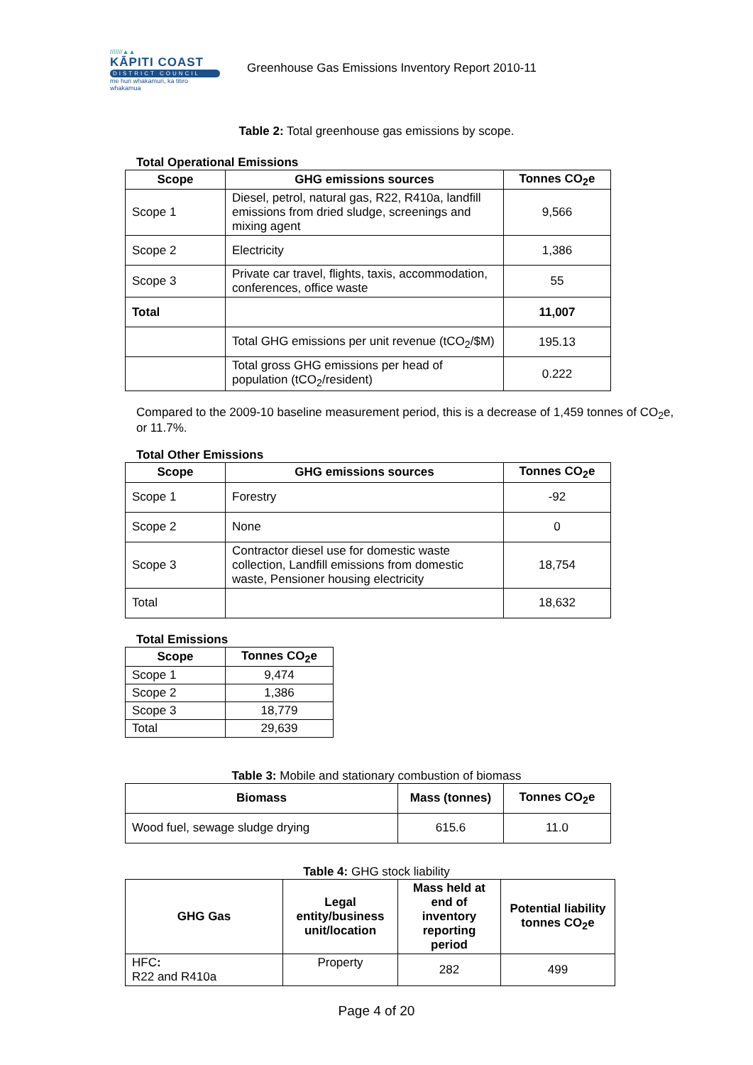///////▲▲
KĀPITI COAST
DISTRICT COUNCIL
me huri whakamuri, ka titiro whakamua
Greenhouse Gas Emissions Inventory Report 2010-11
Table 2: Total greenhouse gas emissions by scope.
Total Operational Emissions
| Scope | GHG emissions sources | Tonnes CO<sub>2</sub>e |
| --- | --- | --- |
| Scope 1 | Diesel, petrol, natural gas, R22, R410a, landfill emissions from dried sludge, screenings and mixing agent | 9,566 |
| Scope 2 | Electricity | 1,386 |
| Scope 3 | Private car travel, flights, taxis, accommodation, conferences, office waste | 55 |
| Total | | 11,007 |
| | Total GHG emissions per unit revenue (tCO<sub>2</sub>/$M) | 195.13 |
| | Total gross GHG emissions per head of population (tCO<sub>2</sub>/resident) | 0.222 |
Compared to the 2009-10 baseline measurement period, this is a decrease of 1,459 tonnes of CO<sub>2</sub>e, or 11.7%.
Total Other Emissions
| Scope | GHG emissions sources | Tonnes CO<sub>2</sub>e |
| --- | --- | --- |
| Scope 1 | Forestry | -92 |
| Scope 2 | None | 0 |
| Scope 3 | Contractor diesel use for domestic waste collection, Landfill emissions from domestic waste, Pensioner housing electricity | 18,754 |
| Total | | 18,632 |
Total Emissions
| Scope | Tonnes CO<sub>2</sub>e |
| --- | --- |
| Scope 1 | 9,474 |
| Scope 2 | 1,386 |
| Scope 3 | 18,779 |
| Total | 29,639 |
Table 3: Mobile and stationary combustion of biomass
| Biomass | Mass (tonnes) | Tonnes CO<sub>2</sub>e |
| --- | --- | --- |
| Wood fuel, sewage sludge drying | 615.6 | 11.0 |
Table 4: GHG stock liability
| GHG Gas | Legal entity/business unit/location | Mass held at end of inventory reporting period | Potential liability tonnes CO<sub>2</sub>e |
| --- | --- | --- | --- |
| HFC : R22 and R410a | Property | 282 | 499 |
Page 4 of 20